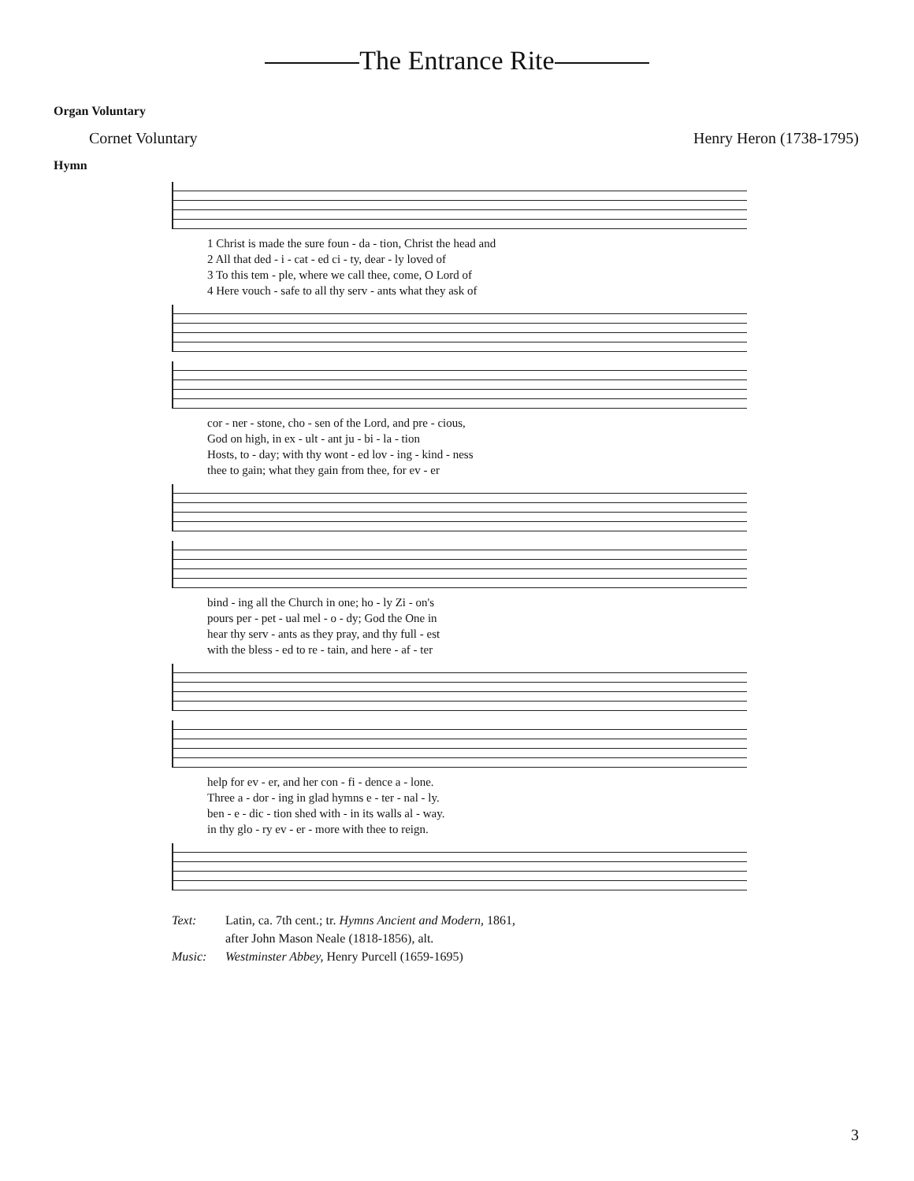The Entrance Rite
Organ Voluntary
Cornet Voluntary Henry Heron (1738-1795)
Hymn
1 Christ is made the sure foun - da - tion, Christ the head and 2 All that ded - i - cat - ed ci - ty, dear - ly loved of 3 To this tem - ple, where we call thee, come, O Lord of 4 Here vouch - safe to all thy serv - ants what they ask of
cor - ner - stone, cho - sen of the Lord, and pre - cious, God on high, in ex - ult - ant ju - bi - la - tion Hosts, to - day; with thy wont - ed lov - ing - kind - ness thee to gain; what they gain from thee, for ev - er
bind - ing all the Church in one; ho - ly Zi - on's pours per - pet - ual mel - o - dy; God the One in hear thy serv - ants as they pray, and thy full - est with the bless - ed to re - tain, and here - af - ter
help for ev - er, and her con - fi - dence a - lone. Three a - dor - ing in glad hymns e - ter - nal - ly. ben - e - dic - tion shed with - in its walls al - way. in thy glo - ry ev - er - more with thee to reign.
Text: Latin, ca. 7th cent.; tr. Hymns Ancient and Modern, 1861,
after John Mason Neale (1818-1856), alt.
Music: Westminster Abbey, Henry Purcell (1659-1695)
3